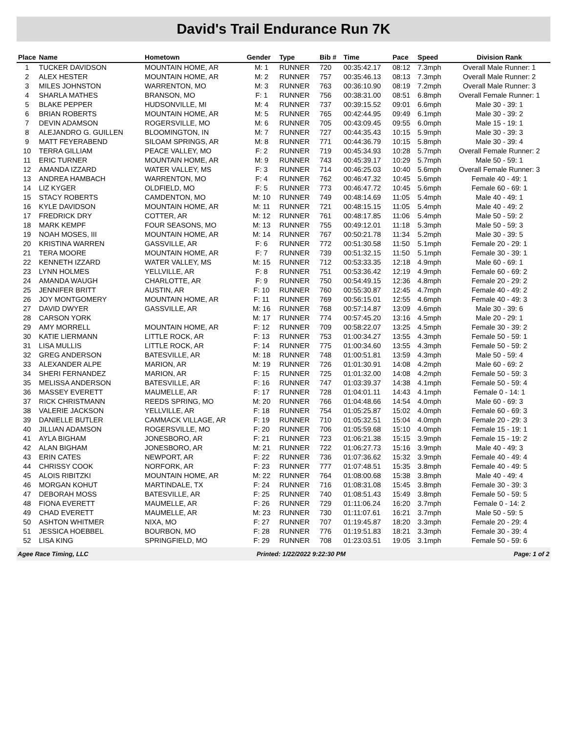David's Trail Endurance Run 7K
| Place | Name | Hometown | Gender | Type | Bib # | Time | Pace | Speed | Division Rank |
| --- | --- | --- | --- | --- | --- | --- | --- | --- | --- |
| 1 | TUCKER DAVIDSON | MOUNTAIN HOME, AR | M: 1 | RUNNER | 720 | 00:35:42.17 | 08:12 | 7.3mph | Overall Male Runner: 1 |
| 2 | ALEX HESTER | MOUNTAIN HOME, AR | M: 2 | RUNNER | 757 | 00:35:46.13 | 08:13 | 7.3mph | Overall Male Runner: 2 |
| 3 | MILES JOHNSTON | WARRENTON, MO | M: 3 | RUNNER | 763 | 00:36:10.90 | 08:19 | 7.2mph | Overall Male Runner: 3 |
| 4 | SHARLA MATHES | BRANSON, MO | F: 1 | RUNNER | 756 | 00:38:31.00 | 08:51 | 6.8mph | Overall Female Runner: 1 |
| 5 | BLAKE PEPPER | HUDSONVILLE, MI | M: 4 | RUNNER | 737 | 00:39:15.52 | 09:01 | 6.6mph | Male 30 - 39: 1 |
| 6 | BRIAN ROBERTS | MOUNTAIN HOME, AR | M: 5 | RUNNER | 765 | 00:42:44.95 | 09:49 | 6.1mph | Male 30 - 39: 2 |
| 7 | DEVIN ADAMSON | ROGERSVILLE, MO | M: 6 | RUNNER | 705 | 00:43:09.45 | 09:55 | 6.0mph | Male 15 - 19: 1 |
| 8 | ALEJANDRO G. GUILLEN | BLOOMINGTON, IN | M: 7 | RUNNER | 727 | 00:44:35.43 | 10:15 | 5.9mph | Male 30 - 39: 3 |
| 9 | MATT FEYERABEND | SILOAM SPRINGS, AR | M: 8 | RUNNER | 771 | 00:44:36.79 | 10:15 | 5.8mph | Male 30 - 39: 4 |
| 10 | TERRA GILLIAM | PEACE VALLEY, MO | F: 2 | RUNNER | 719 | 00:45:34.93 | 10:28 | 5.7mph | Overall Female Runner: 2 |
| 11 | ERIC TURNER | MOUNTAIN HOME, AR | M: 9 | RUNNER | 743 | 00:45:39.17 | 10:29 | 5.7mph | Male 50 - 59: 1 |
| 12 | AMANDA IZZARD | WATER VALLEY, MS | F: 3 | RUNNER | 714 | 00:46:25.03 | 10:40 | 5.6mph | Overall Female Runner: 3 |
| 13 | ANDREA HAMBACH | WARRENTON, MO | F: 4 | RUNNER | 762 | 00:46:47.32 | 10:45 | 5.6mph | Female 40 - 49: 1 |
| 14 | LIZ KYGER | OLDFIELD, MO | F: 5 | RUNNER | 773 | 00:46:47.72 | 10:45 | 5.6mph | Female 60 - 69: 1 |
| 15 | STACY ROBERTS | CAMDENTON, MO | M: 10 | RUNNER | 749 | 00:48:14.69 | 11:05 | 5.4mph | Male 40 - 49: 1 |
| 16 | KYLE DAVIDSON | MOUNTAIN HOME, AR | M: 11 | RUNNER | 721 | 00:48:15.15 | 11:05 | 5.4mph | Male 40 - 49: 2 |
| 17 | FREDRICK DRY | COTTER, AR | M: 12 | RUNNER | 761 | 00:48:17.85 | 11:06 | 5.4mph | Male 50 - 59: 2 |
| 18 | MARK KEMPF | FOUR SEASONS, MO | M: 13 | RUNNER | 755 | 00:49:12.01 | 11:18 | 5.3mph | Male 50 - 59: 3 |
| 19 | NOAH MOSES, III | MOUNTAIN HOME, AR | M: 14 | RUNNER | 767 | 00:50:21.78 | 11:34 | 5.2mph | Male 30 - 39: 5 |
| 20 | KRISTINA WARREN | GASSVILLE, AR | F: 6 | RUNNER | 772 | 00:51:30.58 | 11:50 | 5.1mph | Female 20 - 29: 1 |
| 21 | TERA MOORE | MOUNTAIN HOME, AR | F: 7 | RUNNER | 739 | 00:51:32.15 | 11:50 | 5.1mph | Female 30 - 39: 1 |
| 22 | KENNETH IZZARD | WATER VALLEY, MS | M: 15 | RUNNER | 712 | 00:53:33.35 | 12:18 | 4.9mph | Male 60 - 69: 1 |
| 23 | LYNN HOLMES | YELLVILLE, AR | F: 8 | RUNNER | 751 | 00:53:36.42 | 12:19 | 4.9mph | Female 60 - 69: 2 |
| 24 | AMANDA WAUGH | CHARLOTTE, AR | F: 9 | RUNNER | 750 | 00:54:49.15 | 12:36 | 4.8mph | Female 20 - 29: 2 |
| 25 | JENNIFER BRITT | AUSTIN, AR | F: 10 | RUNNER | 760 | 00:55:30.87 | 12:45 | 4.7mph | Female 40 - 49: 2 |
| 26 | JOY MONTGOMERY | MOUNTAIN HOME, AR | F: 11 | RUNNER | 769 | 00:56:15.01 | 12:55 | 4.6mph | Female 40 - 49: 3 |
| 27 | DAVID DWYER | GASSVILLE, AR | M: 16 | RUNNER | 768 | 00:57:14.87 | 13:09 | 4.6mph | Male 30 - 39: 6 |
| 28 | CARSON YORK | | M: 17 | RUNNER | 774 | 00:57:45.20 | 13:16 | 4.5mph | Male 20 - 29: 1 |
| 29 | AMY MORRELL | MOUNTAIN HOME, AR | F: 12 | RUNNER | 709 | 00:58:22.07 | 13:25 | 4.5mph | Female 30 - 39: 2 |
| 30 | KATIE LIERMANN | LITTLE ROCK, AR | F: 13 | RUNNER | 753 | 01:00:34.27 | 13:55 | 4.3mph | Female 50 - 59: 1 |
| 31 | LISA MULLIS | LITTLE ROCK, AR | F: 14 | RUNNER | 775 | 01:00:34.60 | 13:55 | 4.3mph | Female 50 - 59: 2 |
| 32 | GREG ANDERSON | BATESVILLE, AR | M: 18 | RUNNER | 748 | 01:00:51.81 | 13:59 | 4.3mph | Male 50 - 59: 4 |
| 33 | ALEXANDER ALPE | MARION, AR | M: 19 | RUNNER | 726 | 01:01:30.91 | 14:08 | 4.2mph | Male 60 - 69: 2 |
| 34 | SHERI FERNANDEZ | MARION, AR | F: 15 | RUNNER | 725 | 01:01:32.00 | 14:08 | 4.2mph | Female 50 - 59: 3 |
| 35 | MELISSA ANDERSON | BATESVILLE, AR | F: 16 | RUNNER | 747 | 01:03:39.37 | 14:38 | 4.1mph | Female 50 - 59: 4 |
| 36 | MASSEY EVERETT | MAUMELLE, AR | F: 17 | RUNNER | 728 | 01:04:01.11 | 14:43 | 4.1mph | Female 0 - 14: 1 |
| 37 | RICK CHRISTMANN | REEDS SPRING, MO | M: 20 | RUNNER | 766 | 01:04:48.66 | 14:54 | 4.0mph | Male 60 - 69: 3 |
| 38 | VALERIE JACKSON | YELLVILLE, AR | F: 18 | RUNNER | 754 | 01:05:25.87 | 15:02 | 4.0mph | Female 60 - 69: 3 |
| 39 | DANIELLE BUTLER | CAMMACK VILLAGE, AR | F: 19 | RUNNER | 710 | 01:05:32.51 | 15:04 | 4.0mph | Female 20 - 29: 3 |
| 40 | JILLIAN ADAMSON | ROGERSVILLE, MO | F: 20 | RUNNER | 706 | 01:05:59.68 | 15:10 | 4.0mph | Female 15 - 19: 1 |
| 41 | AYLA BIGHAM | JONESBORO, AR | F: 21 | RUNNER | 723 | 01:06:21.38 | 15:15 | 3.9mph | Female 15 - 19: 2 |
| 42 | ALAN BIGHAM | JONESBORO, AR | M: 21 | RUNNER | 722 | 01:06:27.73 | 15:16 | 3.9mph | Male 40 - 49: 3 |
| 43 | ERIN CATES | NEWPORT, AR | F: 22 | RUNNER | 736 | 01:07:36.62 | 15:32 | 3.9mph | Female 40 - 49: 4 |
| 44 | CHRISSY COOK | NORFORK, AR | F: 23 | RUNNER | 777 | 01:07:48.51 | 15:35 | 3.8mph | Female 40 - 49: 5 |
| 45 | ALOIS RIBITZKI | MOUNTAIN HOME, AR | M: 22 | RUNNER | 764 | 01:08:00.68 | 15:38 | 3.8mph | Male 40 - 49: 4 |
| 46 | MORGAN KOHUT | MARTINDALE, TX | F: 24 | RUNNER | 716 | 01:08:31.08 | 15:45 | 3.8mph | Female 30 - 39: 3 |
| 47 | DEBORAH MOSS | BATESVILLE, AR | F: 25 | RUNNER | 740 | 01:08:51.43 | 15:49 | 3.8mph | Female 50 - 59: 5 |
| 48 | FIONA EVERETT | MAUMELLE, AR | F: 26 | RUNNER | 729 | 01:11:06.24 | 16:20 | 3.7mph | Female 0 - 14: 2 |
| 49 | CHAD EVERETT | MAUMELLE, AR | M: 23 | RUNNER | 730 | 01:11:07.61 | 16:21 | 3.7mph | Male 50 - 59: 5 |
| 50 | ASHTON WHITMER | NIXA, MO | F: 27 | RUNNER | 707 | 01:19:45.87 | 18:20 | 3.3mph | Female 20 - 29: 4 |
| 51 | JESSICA HOEBBEL | BOURBON, MO | F: 28 | RUNNER | 776 | 01:19:51.83 | 18:21 | 3.3mph | Female 30 - 39: 4 |
| 52 | LISA KING | SPRINGFIELD, MO | F: 29 | RUNNER | 708 | 01:23:03.51 | 19:05 | 3.1mph | Female 50 - 59: 6 |
Agee Race Timing, LLC Printed: 1/22/2022 9:22:30 PM Page: 1 of 2